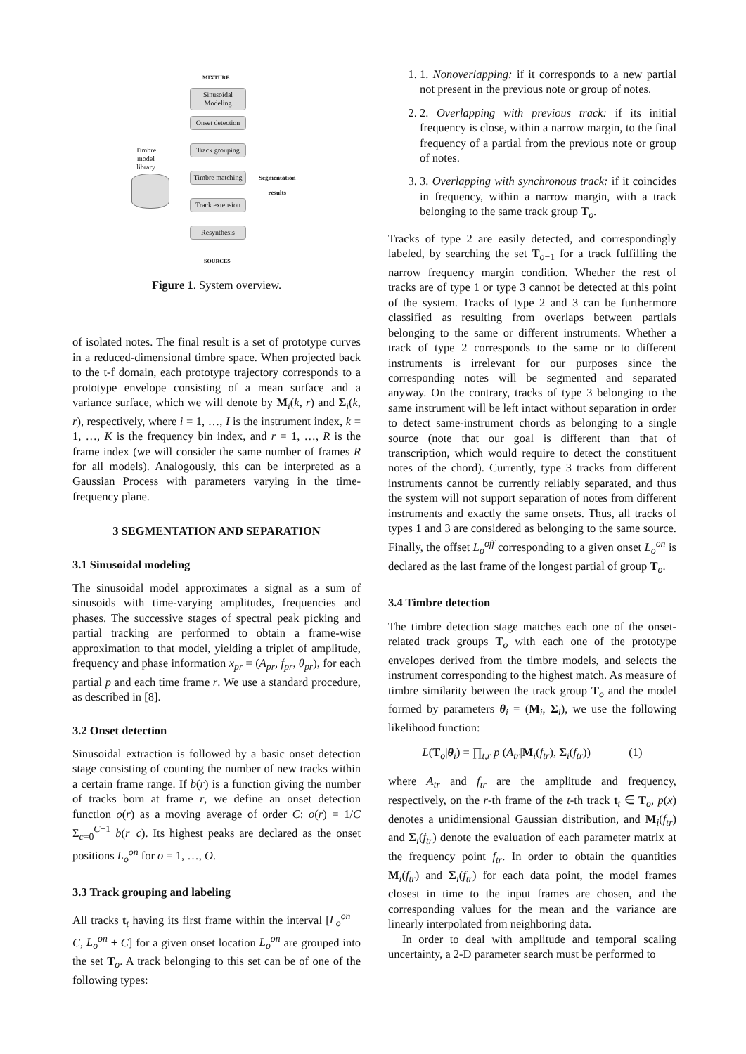MIXTURE
Sinusoidal
Modeling
Onset detection
Track grouping
Timbre matching
Track extension
Resynthesis
Timbre
model
library
Segmentation
results
SOURCES
Figure 1. System overview.
of isolated notes. The final result is a set of prototype curves in a reduced-dimensional timbre space. When projected back to the t-f domain, each prototype trajectory corresponds to a prototype envelope consisting of a mean surface and a variance surface, which we will denote by M<sub>i</sub>(k, r) and Σ<sub>i</sub>(k, r), respectively, where i = 1, …, I is the instrument index, k = 1, …, K is the frequency bin index, and r = 1, …, R is the frame index (we will consider the same number of frames R for all models). Analogously, this can be interpreted as a Gaussian Process with parameters varying in the time-frequency plane.
3 SEGMENTATION AND SEPARATION
3.1 Sinusoidal modeling
The sinusoidal model approximates a signal as a sum of sinusoids with time-varying amplitudes, frequencies and phases. The successive stages of spectral peak picking and partial tracking are performed to obtain a frame-wise approximation to that model, yielding a triplet of amplitude, frequency and phase information x<sub>pr</sub> = (A<sub>pr</sub>, f<sub>pr</sub>, θ<sub>pr</sub>), for each partial p and each time frame r. We use a standard procedure, as described in [8].
3.2 Onset detection
Sinusoidal extraction is followed by a basic onset detection stage consisting of counting the number of new tracks within a certain frame range. If b(r) is a function giving the number of tracks born at frame r, we define an onset detection function o(r) as a moving average of order C: o(r) = 1/C Σ<sub>c=0</sub><sup>C−1</sup> b(r−c). Its highest peaks are declared as the onset positions L<sub>o</sub><sup>on</sup> for o = 1, …, O.
3.3 Track grouping and labeling
All tracks t<sub>t</sub> having its first frame within the interval [L<sub>o</sub><sup>on</sup> − C, L<sub>o</sub><sup>on</sup> + C] for a given onset location L<sub>o</sub><sup>on</sup> are grouped into the set T<sub>o</sub>. A track belonging to this set can be of one of the following types:
1. 1. Nonoverlapping: if it corresponds to a new partial not present in the previous note or group of notes.
2. 2. Overlapping with previous track: if its initial frequency is close, within a narrow margin, to the final frequency of a partial from the previous note or group of notes.
3. 3. Overlapping with synchronous track: if it coincides in frequency, within a narrow margin, with a track belonging to the same track group T<sub>o</sub>.
Tracks of type 2 are easily detected, and correspondingly labeled, by searching the set T<sub>o−1</sub> for a track fulfilling the narrow frequency margin condition. Whether the rest of tracks are of type 1 or type 3 cannot be detected at this point of the system. Tracks of type 2 and 3 can be furthermore classified as resulting from overlaps between partials belonging to the same or different instruments. Whether a track of type 2 corresponds to the same or to different instruments is irrelevant for our purposes since the corresponding notes will be segmented and separated anyway. On the contrary, tracks of type 3 belonging to the same instrument will be left intact without separation in order to detect same-instrument chords as belonging to a single source (note that our goal is different than that of transcription, which would require to detect the constituent notes of the chord). Currently, type 3 tracks from different instruments cannot be currently reliably separated, and thus the system will not support separation of notes from different instruments and exactly the same onsets. Thus, all tracks of types 1 and 3 are considered as belonging to the same source. Finally, the offset L<sub>o</sub><sup>off</sup> corresponding to a given onset L<sub>o</sub><sup>on</sup> is declared as the last frame of the longest partial of group T<sub>o</sub>.
3.4 Timbre detection
The timbre detection stage matches each one of the onset-related track groups T<sub>o</sub> with each one of the prototype envelopes derived from the timbre models, and selects the instrument corresponding to the highest match. As measure of timbre similarity between the track group T<sub>o</sub> and the model formed by parameters θ<sub>i</sub> = (M<sub>i</sub>, Σ<sub>i</sub>), we use the following likelihood function:
L(T<sub>o</sub>|θ<sub>i</sub>) = ∏<sub>t,r</sub> p (A<sub>tr</sub>|M<sub>i</sub>(f<sub>tr</sub>), Σ<sub>i</sub>(f<sub>tr</sub>)) (1)
where A<sub>tr</sub> and f<sub>tr</sub> are the amplitude and frequency, respectively, on the r-th frame of the t-th track t<sub>t</sub> ∈ T<sub>o</sub>, p(x) denotes a unidimensional Gaussian distribution, and M<sub>i</sub>(f<sub>tr</sub>) and Σ<sub>i</sub>(f<sub>tr</sub>) denote the evaluation of each parameter matrix at the frequency point f<sub>tr</sub>. In order to obtain the quantities M<sub>i</sub>(f<sub>tr</sub>) and Σ<sub>i</sub>(f<sub>tr</sub>) for each data point, the model frames closest in time to the input frames are chosen, and the corresponding values for the mean and the variance are linearly interpolated from neighboring data.
In order to deal with amplitude and temporal scaling uncertainty, a 2-D parameter search must be performed to